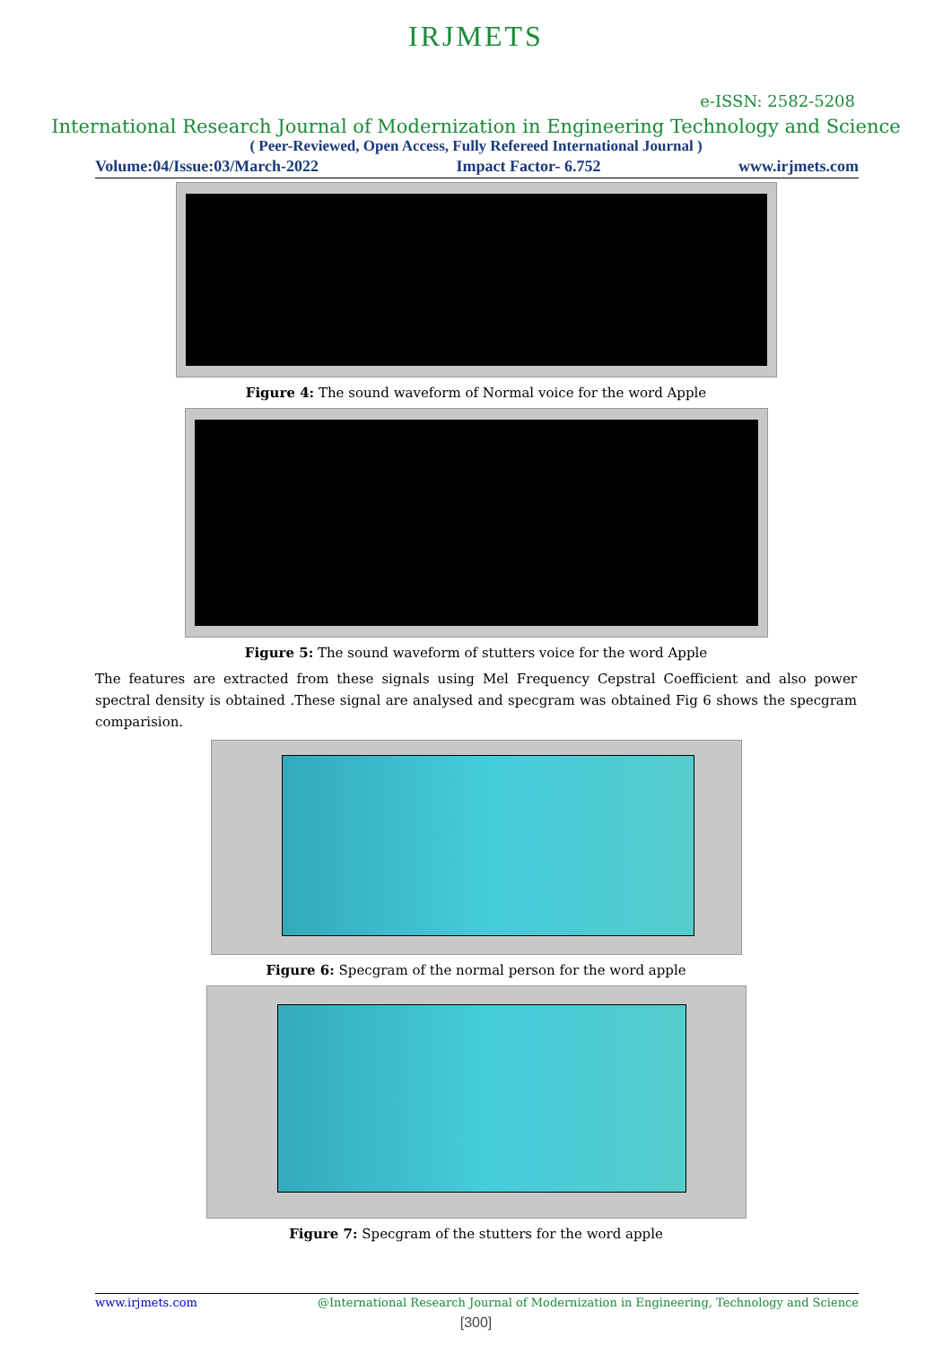IRJMETS
e-ISSN: 2582-5208
International Research Journal of Modernization in Engineering Technology and Science
( Peer-Reviewed, Open Access, Fully Refereed International Journal )
Volume:04/Issue:03/March-2022 Impact Factor- 6.752 www.irjmets.com
Figure 4: The sound waveform of Normal voice for the word Apple
Figure 5: The sound waveform of stutters voice for the word Apple
The features are extracted from these signals using Mel Frequency Cepstral Coefficient and also power spectral density is obtained .These signal are analysed and specgram was obtained Fig 6 shows the specgram comparision.
Figure 6: Specgram of the normal person for the word apple
Figure 7: Specgram of the stutters for the word apple
www.irjmets.com @International Research Journal of Modernization in Engineering, Technology and Science
[300]